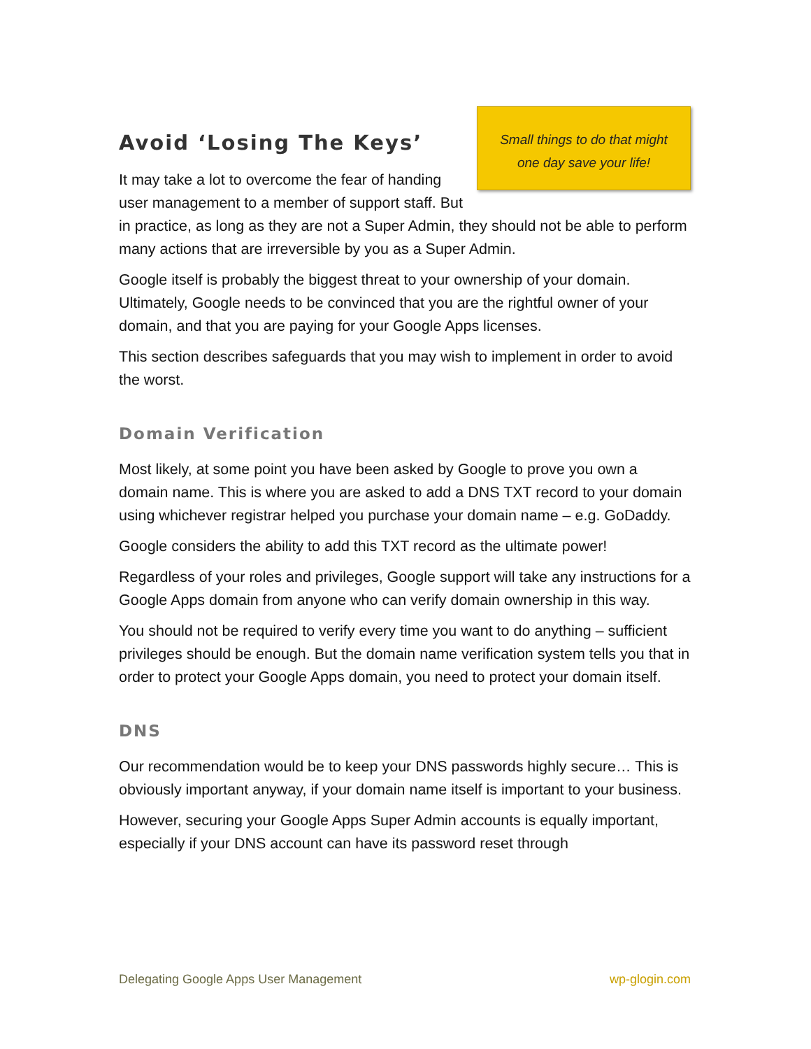Small things to do that might
one day save your life!
Avoid ‘Losing The Keys’
It may take a lot to overcome the fear of handing user management to a member of support staff. But in practice, as long as they are not a Super Admin, they should not be able to perform many actions that are irreversible by you as a Super Admin.
Google itself is probably the biggest threat to your ownership of your domain. Ultimately, Google needs to be convinced that you are the rightful owner of your domain, and that you are paying for your Google Apps licenses.
This section describes safeguards that you may wish to implement in order to avoid the worst.
Domain Verification
Most likely, at some point you have been asked by Google to prove you own a domain name. This is where you are asked to add a DNS TXT record to your domain using whichever registrar helped you purchase your domain name – e.g. GoDaddy.
Google considers the ability to add this TXT record as the ultimate power!
Regardless of your roles and privileges, Google support will take any instructions for a Google Apps domain from anyone who can verify domain ownership in this way.
You should not be required to verify every time you want to do anything – sufficient privileges should be enough. But the domain name verification system tells you that in order to protect your Google Apps domain, you need to protect your domain itself.
DNS
Our recommendation would be to keep your DNS passwords highly secure… This is obviously important anyway, if your domain name itself is important to your business.
However, securing your Google Apps Super Admin accounts is equally important, especially if your DNS account can have its password reset through
Delegating Google Apps User Management wp-glogin.com